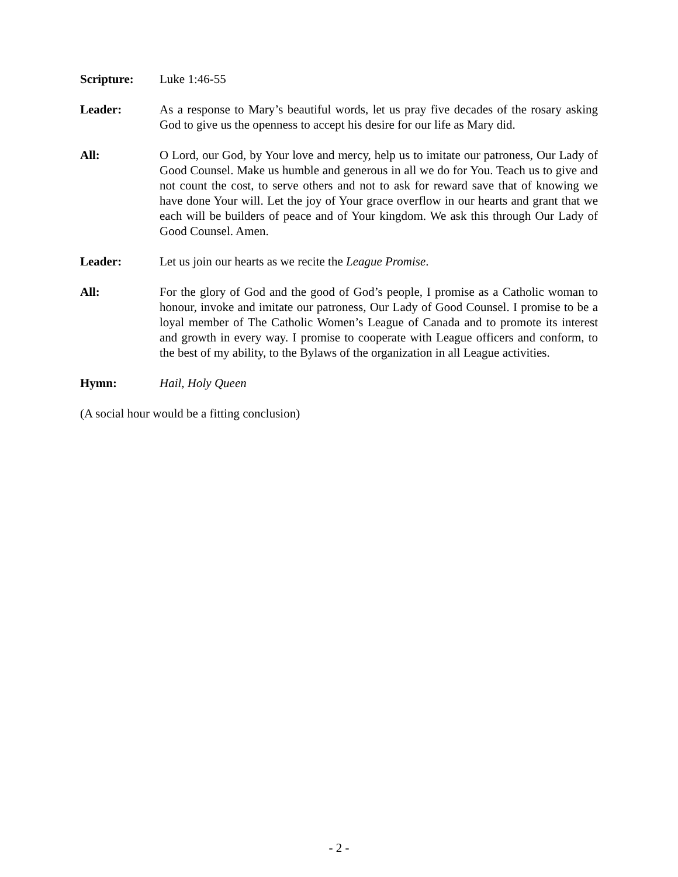Scripture: Luke 1:46-55
Leader: As a response to Mary’s beautiful words, let us pray five decades of the rosary asking God to give us the openness to accept his desire for our life as Mary did.
All: O Lord, our God, by Your love and mercy, help us to imitate our patroness, Our Lady of Good Counsel. Make us humble and generous in all we do for You. Teach us to give and not count the cost, to serve others and not to ask for reward save that of knowing we have done Your will. Let the joy of Your grace overflow in our hearts and grant that we each will be builders of peace and of Your kingdom. We ask this through Our Lady of Good Counsel. Amen.
Leader: Let us join our hearts as we recite the League Promise.
All: For the glory of God and the good of God’s people, I promise as a Catholic woman to honour, invoke and imitate our patroness, Our Lady of Good Counsel. I promise to be a loyal member of The Catholic Women’s League of Canada and to promote its interest and growth in every way. I promise to cooperate with League officers and conform, to the best of my ability, to the Bylaws of the organization in all League activities.
Hymn: Hail, Holy Queen
(A social hour would be a fitting conclusion)
- 2 -